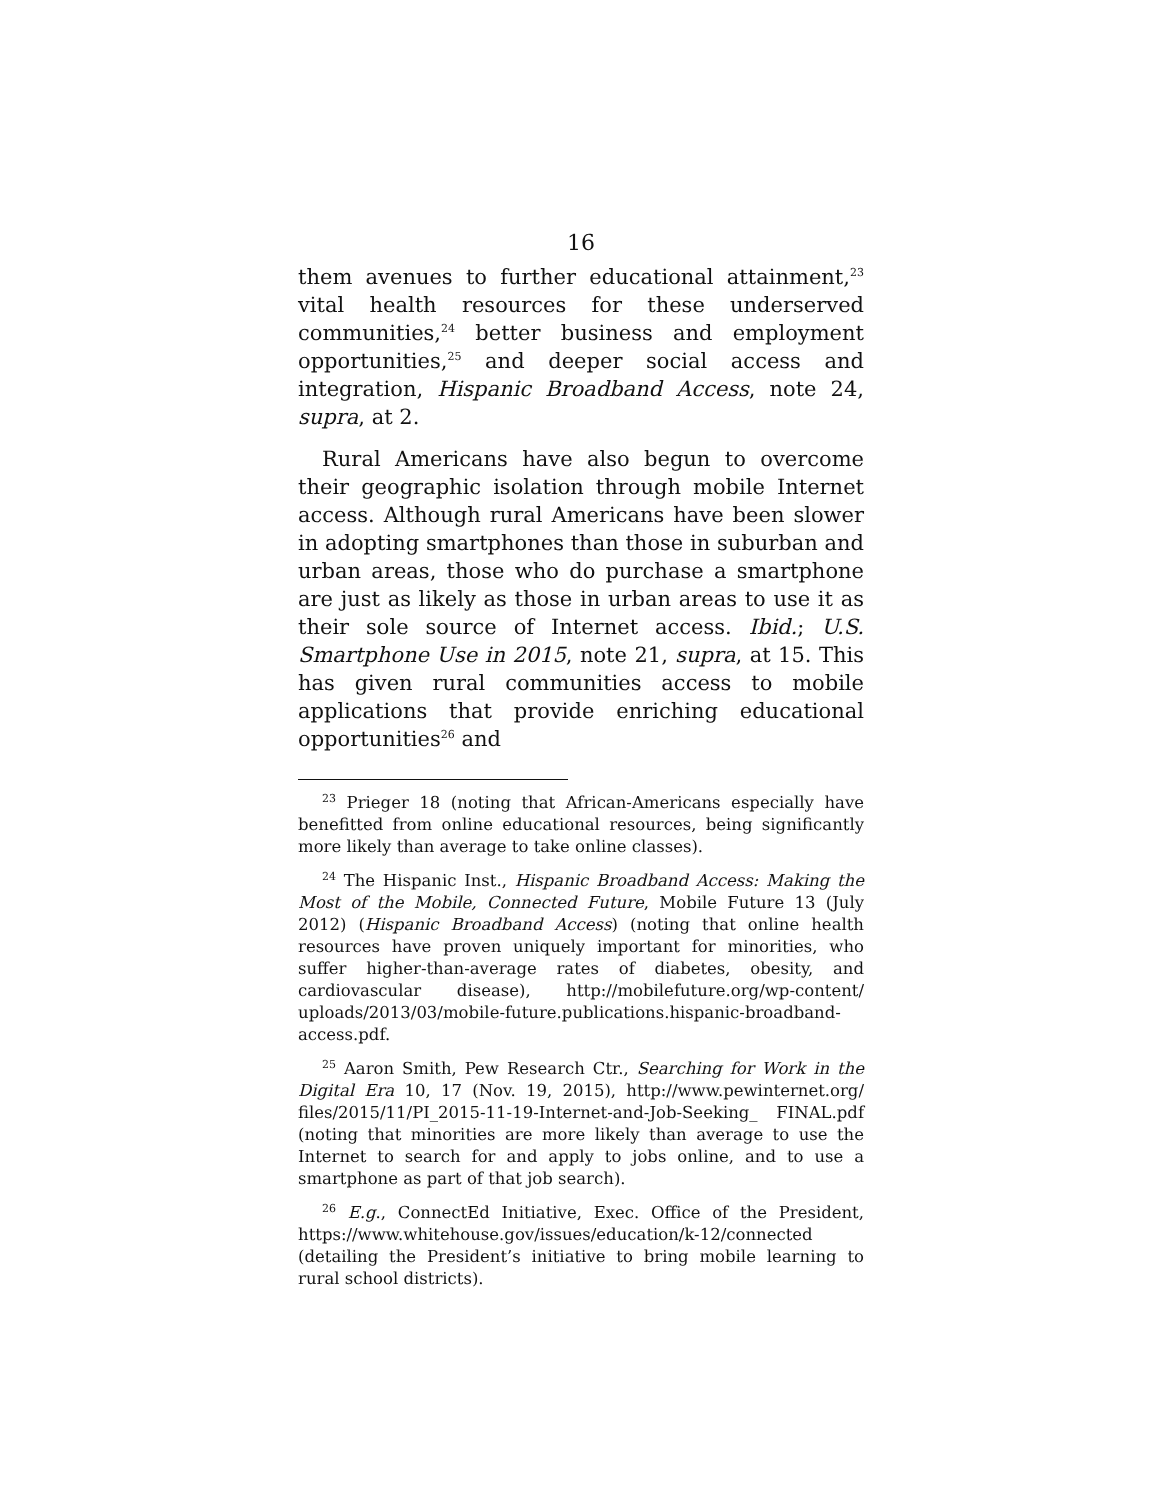16
them avenues to further educational attainment,<sup>23</sup> vital health resources for these underserved communities,<sup>24</sup> better business and employment opportunities,<sup>25</sup> and deeper social access and integration, Hispanic Broadband Access, note 24, supra, at 2.
Rural Americans have also begun to overcome their geographic isolation through mobile Internet access. Although rural Americans have been slower in adopting smartphones than those in suburban and urban areas, those who do purchase a smartphone are just as likely as those in urban areas to use it as their sole source of Internet access. Ibid.; U.S. Smartphone Use in 2015, note 21, supra, at 15. This has given rural communities access to mobile applications that provide enriching educational opportunities<sup>26</sup> and
<sup>23</sup> Prieger 18 (noting that African-Americans especially have benefitted from online educational resources, being significantly more likely than average to take online classes).
<sup>24</sup> The Hispanic Inst., Hispanic Broadband Access: Making the Most of the Mobile, Connected Future, Mobile Future 13 (July 2012) (Hispanic Broadband Access) (noting that online health resources have proven uniquely important for minorities, who suffer higher-than-average rates of diabetes, obesity, and cardiovascular disease), http://mobilefuture.org/wp-content/ uploads/2013/03/mobile-future.publications.hispanic-broadband-access.pdf.
<sup>25</sup> Aaron Smith, Pew Research Ctr., Searching for Work in the Digital Era 10, 17 (Nov. 19, 2015), http://www.pewinternet.org/ files/2015/11/PI_2015-11-19-Internet-and-Job-Seeking_ FINAL.pdf (noting that minorities are more likely than average to use the Internet to search for and apply to jobs online, and to use a smartphone as part of that job search).
<sup>26</sup> E.g., ConnectEd Initiative, Exec. Office of the President, https://www.whitehouse.gov/issues/education/k-12/connected (detailing the President’s initiative to bring mobile learning to rural school districts).